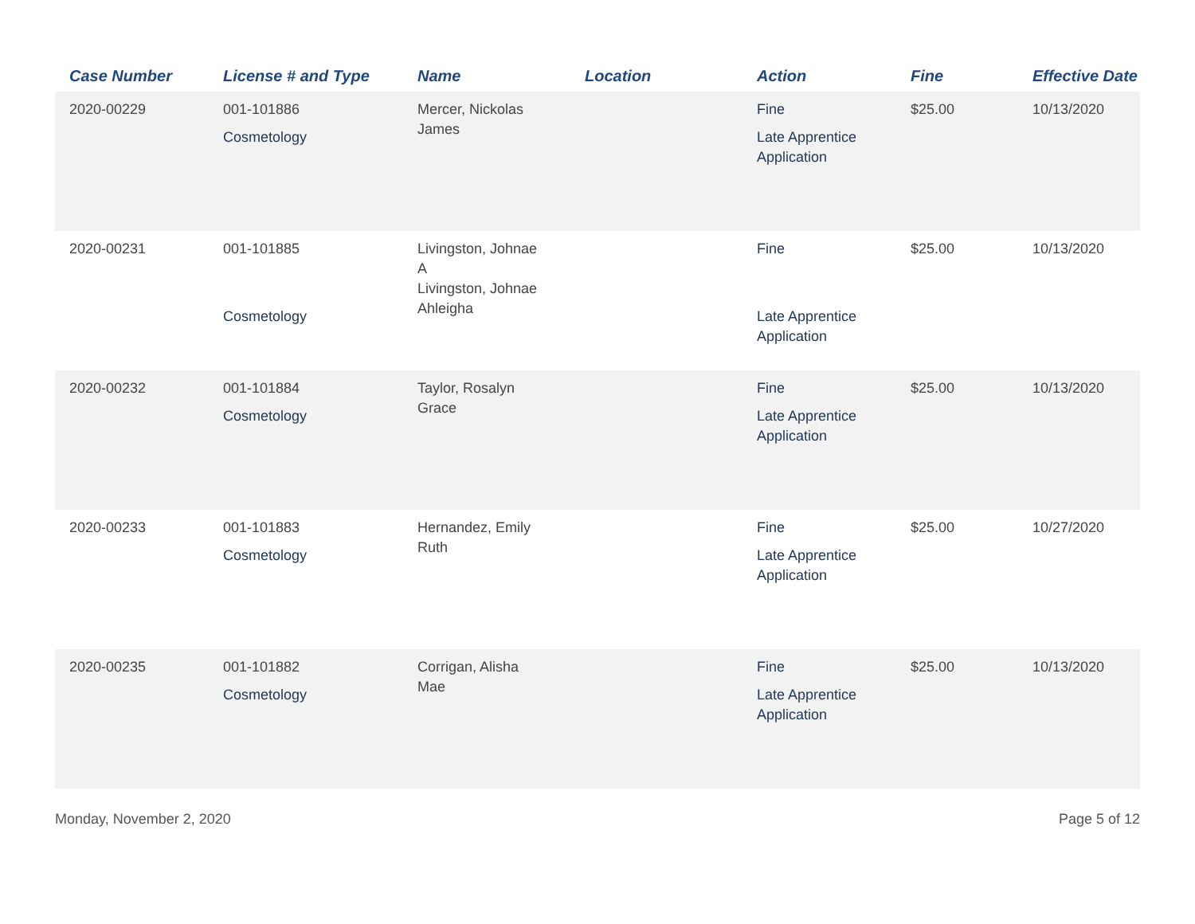| Case Number | License # and Type | Name | Location | Action | Fine | Effective Date |
| --- | --- | --- | --- | --- | --- | --- |
| 2020-00229 | 001-101886 Cosmetology | Mercer, Nickolas James | | Fine Late Apprentice Application | $25.00 | 10/13/2020 |
| 2020-00231 | 001-101885 Cosmetology | Livingston, Johnae A Livingston, Johnae Ahleigha | | Fine Late Apprentice Application | $25.00 | 10/13/2020 |
| 2020-00232 | 001-101884 Cosmetology | Taylor, Rosalyn Grace | | Fine Late Apprentice Application | $25.00 | 10/13/2020 |
| 2020-00233 | 001-101883 Cosmetology | Hernandez, Emily Ruth | | Fine Late Apprentice Application | $25.00 | 10/27/2020 |
| 2020-00235 | 001-101882 Cosmetology | Corrigan, Alisha Mae | | Fine Late Apprentice Application | $25.00 | 10/13/2020 |
Monday, November 2, 2020 Page 5 of 12